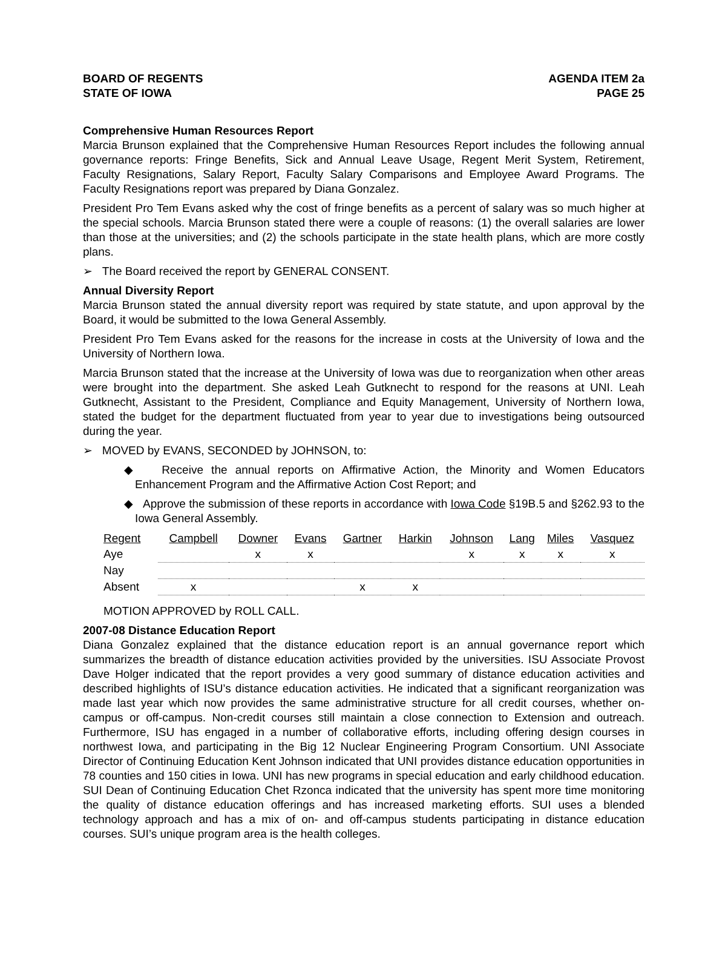BOARD OF REGENTS
STATE OF IOWA
AGENDA ITEM 2a
PAGE 25
Comprehensive Human Resources Report
Marcia Brunson explained that the Comprehensive Human Resources Report includes the following annual governance reports: Fringe Benefits, Sick and Annual Leave Usage, Regent Merit System, Retirement, Faculty Resignations, Salary Report, Faculty Salary Comparisons and Employee Award Programs. The Faculty Resignations report was prepared by Diana Gonzalez.
President Pro Tem Evans asked why the cost of fringe benefits as a percent of salary was so much higher at the special schools. Marcia Brunson stated there were a couple of reasons: (1) the overall salaries are lower than those at the universities; and (2) the schools participate in the state health plans, which are more costly plans.
➢ The Board received the report by GENERAL CONSENT.
Annual Diversity Report
Marcia Brunson stated the annual diversity report was required by state statute, and upon approval by the Board, it would be submitted to the Iowa General Assembly.
President Pro Tem Evans asked for the reasons for the increase in costs at the University of Iowa and the University of Northern Iowa.
Marcia Brunson stated that the increase at the University of Iowa was due to reorganization when other areas were brought into the department. She asked Leah Gutknecht to respond for the reasons at UNI. Leah Gutknecht, Assistant to the President, Compliance and Equity Management, University of Northern Iowa, stated the budget for the department fluctuated from year to year due to investigations being outsourced during the year.
➢ MOVED by EVANS, SECONDED by JOHNSON, to:
◆ Receive the annual reports on Affirmative Action, the Minority and Women Educators Enhancement Program and the Affirmative Action Cost Report; and
◆ Approve the submission of these reports in accordance with Iowa Code §19B.5 and §262.93 to the Iowa General Assembly.
| Regent | Campbell | Downer | Evans | Gartner | Harkin | Johnson | Lang | Miles | Vasquez |
| --- | --- | --- | --- | --- | --- | --- | --- | --- | --- |
| Aye | | x | x | | | x | x | x | x |
| Nay | | | | | | | | | |
| Absent | x | | | x | x | | | | |
MOTION APPROVED by ROLL CALL.
2007-08 Distance Education Report
Diana Gonzalez explained that the distance education report is an annual governance report which summarizes the breadth of distance education activities provided by the universities. ISU Associate Provost Dave Holger indicated that the report provides a very good summary of distance education activities and described highlights of ISU’s distance education activities. He indicated that a significant reorganization was made last year which now provides the same administrative structure for all credit courses, whether on-campus or off-campus. Non-credit courses still maintain a close connection to Extension and outreach. Furthermore, ISU has engaged in a number of collaborative efforts, including offering design courses in northwest Iowa, and participating in the Big 12 Nuclear Engineering Program Consortium. UNI Associate Director of Continuing Education Kent Johnson indicated that UNI provides distance education opportunities in 78 counties and 150 cities in Iowa. UNI has new programs in special education and early childhood education. SUI Dean of Continuing Education Chet Rzonca indicated that the university has spent more time monitoring the quality of distance education offerings and has increased marketing efforts. SUI uses a blended technology approach and has a mix of on- and off-campus students participating in distance education courses. SUI’s unique program area is the health colleges.